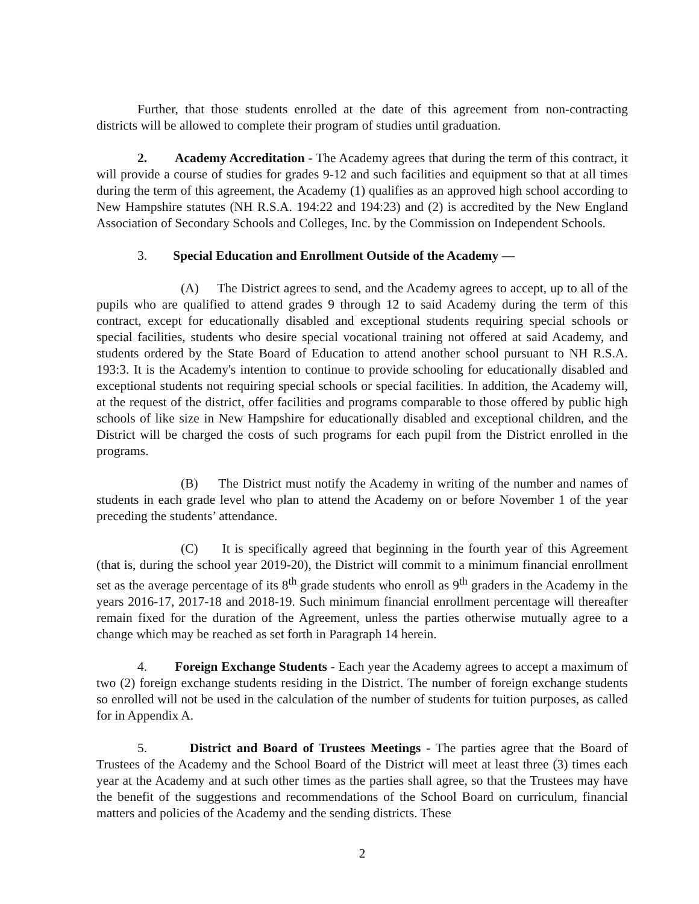Further, that those students enrolled at the date of this agreement from non-contracting districts will be allowed to complete their program of studies until graduation.
2. Academy Accreditation - The Academy agrees that during the term of this contract, it will provide a course of studies for grades 9-12 and such facilities and equipment so that at all times during the term of this agreement, the Academy (1) qualifies as an approved high school according to New Hampshire statutes (NH R.S.A. 194:22 and 194:23) and (2) is accredited by the New England Association of Secondary Schools and Colleges, Inc. by the Commission on Independent Schools.
3. Special Education and Enrollment Outside of the Academy —
(A) The District agrees to send, and the Academy agrees to accept, up to all of the pupils who are qualified to attend grades 9 through 12 to said Academy during the term of this contract, except for educationally disabled and exceptional students requiring special schools or special facilities, students who desire special vocational training not offered at said Academy, and students ordered by the State Board of Education to attend another school pursuant to NH R.S.A. 193:3. It is the Academy's intention to continue to provide schooling for educationally disabled and exceptional students not requiring special schools or special facilities. In addition, the Academy will, at the request of the district, offer facilities and programs comparable to those offered by public high schools of like size in New Hampshire for educationally disabled and exceptional children, and the District will be charged the costs of such programs for each pupil from the District enrolled in the programs.
(B) The District must notify the Academy in writing of the number and names of students in each grade level who plan to attend the Academy on or before November 1 of the year preceding the students’ attendance.
(C) It is specifically agreed that beginning in the fourth year of this Agreement (that is, during the school year 2019-20), the District will commit to a minimum financial enrollment set as the average percentage of its 8<sup>th</sup> grade students who enroll as 9<sup>th</sup> graders in the Academy in the years 2016-17, 2017-18 and 2018-19. Such minimum financial enrollment percentage will thereafter remain fixed for the duration of the Agreement, unless the parties otherwise mutually agree to a change which may be reached as set forth in Paragraph 14 herein.
4. Foreign Exchange Students - Each year the Academy agrees to accept a maximum of two (2) foreign exchange students residing in the District. The number of foreign exchange students so enrolled will not be used in the calculation of the number of students for tuition purposes, as called for in Appendix A.
5. District and Board of Trustees Meetings - The parties agree that the Board of Trustees of the Academy and the School Board of the District will meet at least three (3) times each year at the Academy and at such other times as the parties shall agree, so that the Trustees may have the benefit of the suggestions and recommendations of the School Board on curriculum, financial matters and policies of the Academy and the sending districts. These
2